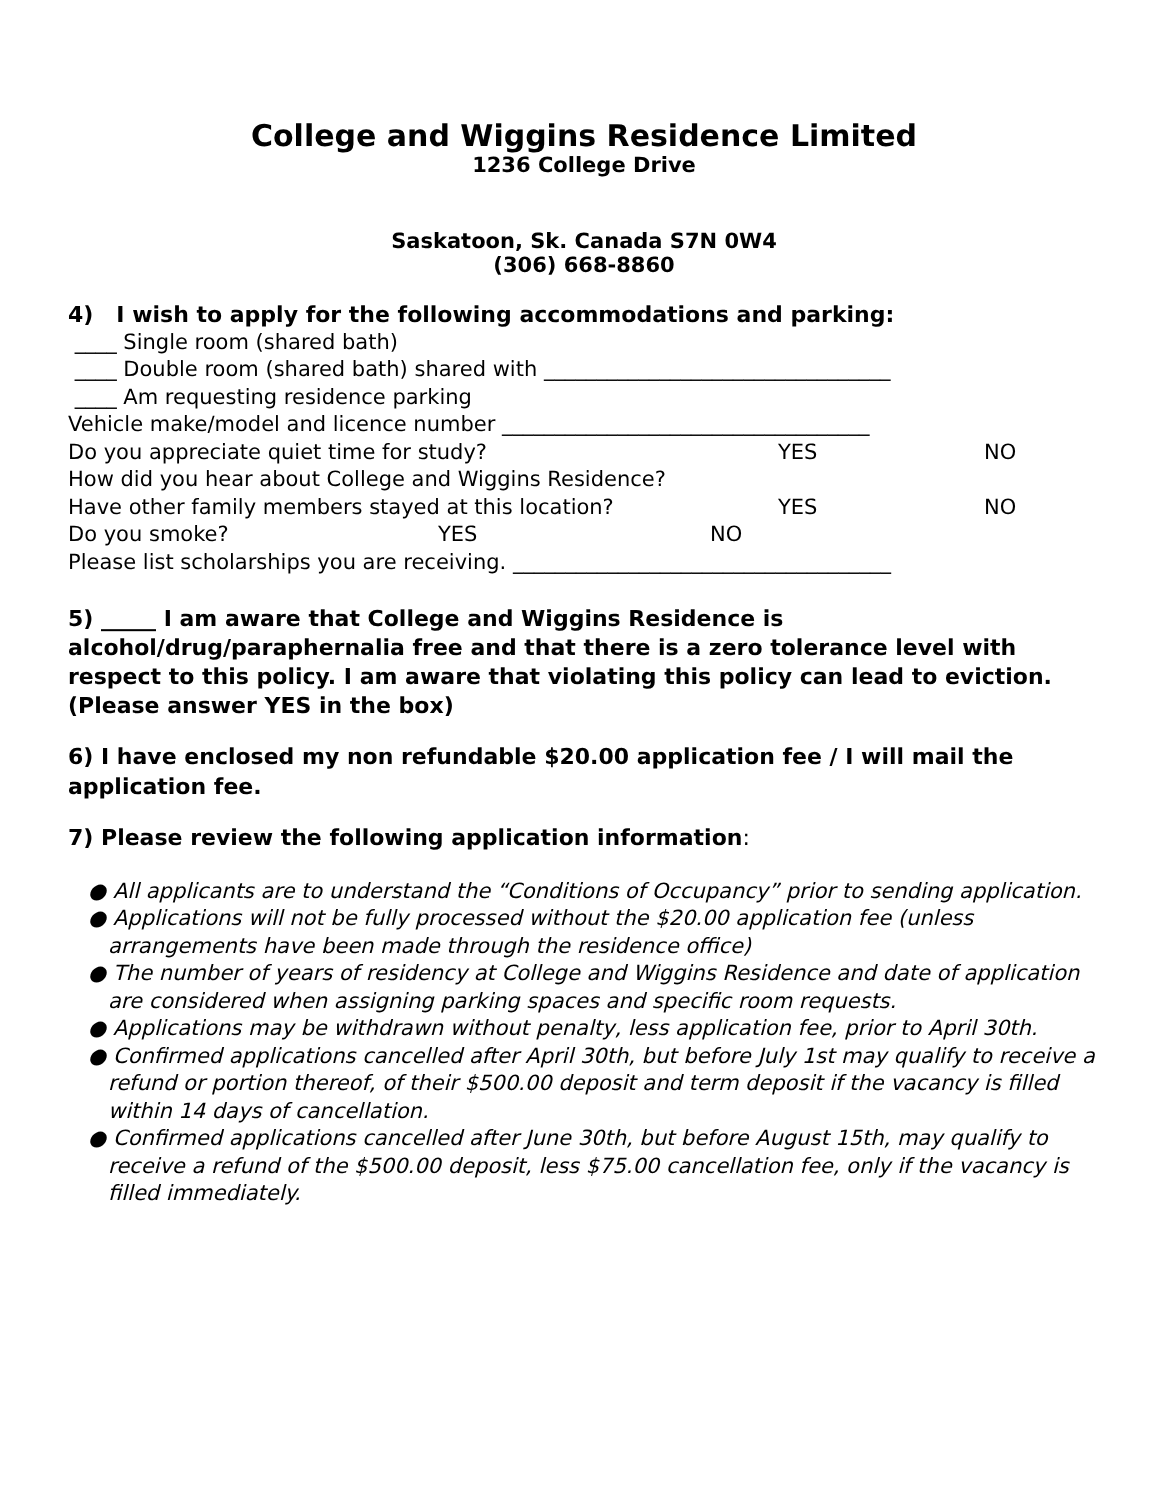College and Wiggins Residence Limited
1236 College Drive
Saskatoon, Sk. Canada S7N 0W4
(306) 668-8860
4) I wish to apply for the following accommodations and parking:
____ Single room (shared bath)
____ Double room (shared bath) shared with _________________________________
____ Am requesting residence parking
Vehicle make/model and licence number ___________________________________
Do you appreciate quiet time for study? YES NO
How did you hear about College and Wiggins Residence?
Have other family members stayed at this location? YES NO
Do you smoke? YES NO
Please list scholarships you are receiving. ____________________________________
5) _____ I am aware that College and Wiggins Residence is alcohol/drug/paraphernalia free and that there is a zero tolerance level with respect to this policy. I am aware that violating this policy can lead to eviction. (Please answer YES in the box)
6) I have enclosed my non refundable $20.00 application fee / I will mail the application fee.
7) Please review the following application information:
● All applicants are to understand the “Conditions of Occupancy” prior to sending application.
● Applications will not be fully processed without the $20.00 application fee (unless arrangements have been made through the residence office)
● The number of years of residency at College and Wiggins Residence and date of application are considered when assigning parking spaces and specific room requests.
● Applications may be withdrawn without penalty, less application fee, prior to April 30th.
● Confirmed applications cancelled after April 30th, but before July 1st may qualify to receive a refund or portion thereof, of their $500.00 deposit and term deposit if the vacancy is filled within 14 days of cancellation.
● Confirmed applications cancelled after June 30th, but before August 15th, may qualify to receive a refund of the $500.00 deposit, less $75.00 cancellation fee, only if the vacancy is filled immediately.